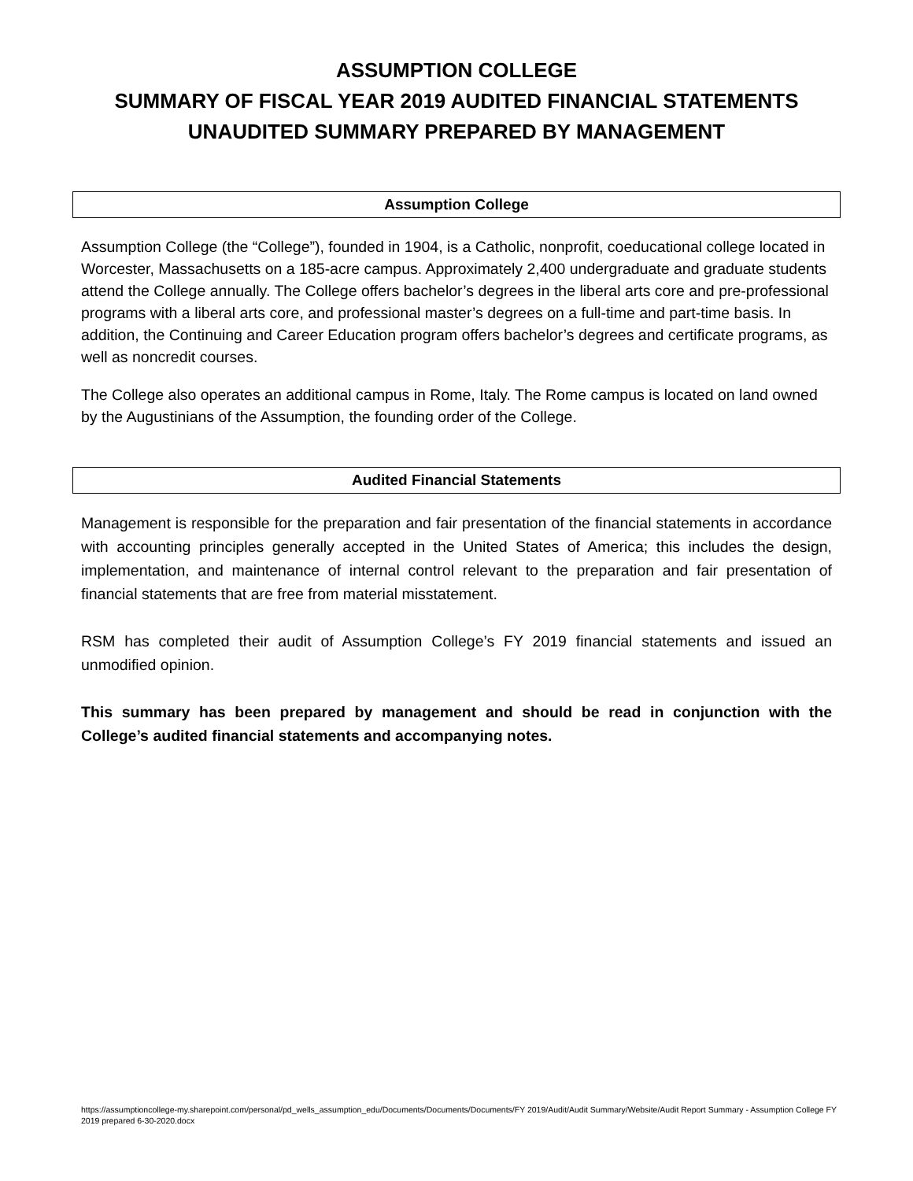ASSUMPTION COLLEGE
SUMMARY OF FISCAL YEAR 2019 AUDITED FINANCIAL STATEMENTS
UNAUDITED SUMMARY PREPARED BY MANAGEMENT
Assumption College
Assumption College (the “College”), founded in 1904, is a Catholic, nonprofit, coeducational college located in Worcester, Massachusetts on a 185-acre campus. Approximately 2,400 undergraduate and graduate students attend the College annually. The College offers bachelor’s degrees in the liberal arts core and pre-professional programs with a liberal arts core, and professional master’s degrees on a full-time and part-time basis. In addition, the Continuing and Career Education program offers bachelor’s degrees and certificate programs, as well as noncredit courses.
The College also operates an additional campus in Rome, Italy. The Rome campus is located on land owned by the Augustinians of the Assumption, the founding order of the College.
Audited Financial Statements
Management is responsible for the preparation and fair presentation of the financial statements in accordance with accounting principles generally accepted in the United States of America; this includes the design, implementation, and maintenance of internal control relevant to the preparation and fair presentation of financial statements that are free from material misstatement.
RSM has completed their audit of Assumption College’s FY 2019 financial statements and issued an unmodified opinion.
This summary has been prepared by management and should be read in conjunction with the College’s audited financial statements and accompanying notes.
https://assumptioncollege-my.sharepoint.com/personal/pd_wells_assumption_edu/Documents/Documents/Documents/FY 2019/Audit/Audit Summary/Website/Audit Report Summary - Assumption College FY 2019 prepared 6-30-2020.docx